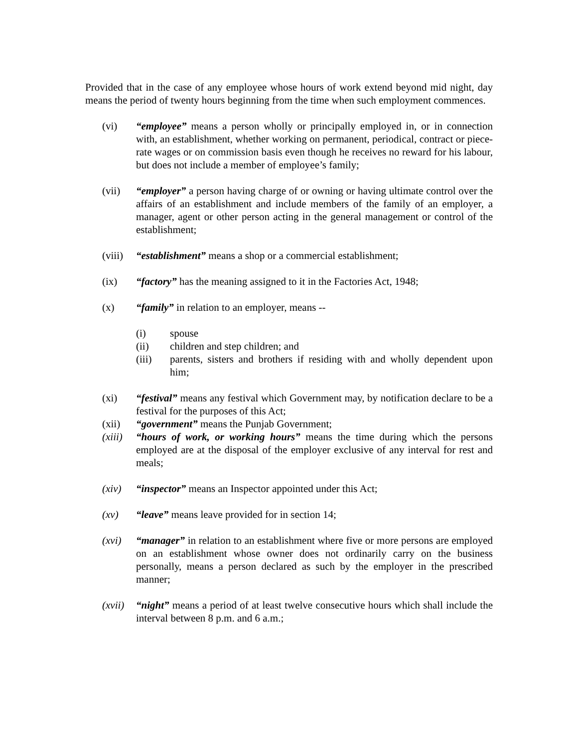Provided that in the case of any employee whose hours of work extend beyond mid night, day means the period of twenty hours beginning from the time when such employment commences.
(vi) “employee” means a person wholly or principally employed in, or in connection with, an establishment, whether working on permanent, periodical, contract or piece-rate wages or on commission basis even though he receives no reward for his labour, but does not include a member of employee’s family;
(vii) “employer” a person having charge of or owning or having ultimate control over the affairs of an establishment and include members of the family of an employer, a manager, agent or other person acting in the general management or control of the establishment;
(viii)
“establishment” means a shop or a commercial establishment;
(ix) “factory” has the meaning assigned to it in the Factories Act, 1948;
(x) “family” in relation to an employer, means --
(i) spouse
(ii) children and step children; and
(iii) parents, sisters and brothers if residing with and wholly dependent upon him;
(xi) “festival” means any festival which Government may, by notification declare to be a festival for the purposes of this Act;
(xii) “government” means the Punjab Government;
(xiii)
“hours of work, or working hours” means the time during which the persons employed are at the disposal of the employer exclusive of any interval for rest and meals;
(xiv) “inspector” means an Inspector appointed under this Act;
(xv) “leave” means leave provided for in section 14;
(xvi) “manager” in relation to an establishment where five or more persons are employed on an establishment whose owner does not ordinarily carry on the business personally, means a person declared as such by the employer in the prescribed manner;
(xvii)
“night” means a period of at least twelve consecutive hours which shall include the interval between 8 p.m. and 6 a.m.;